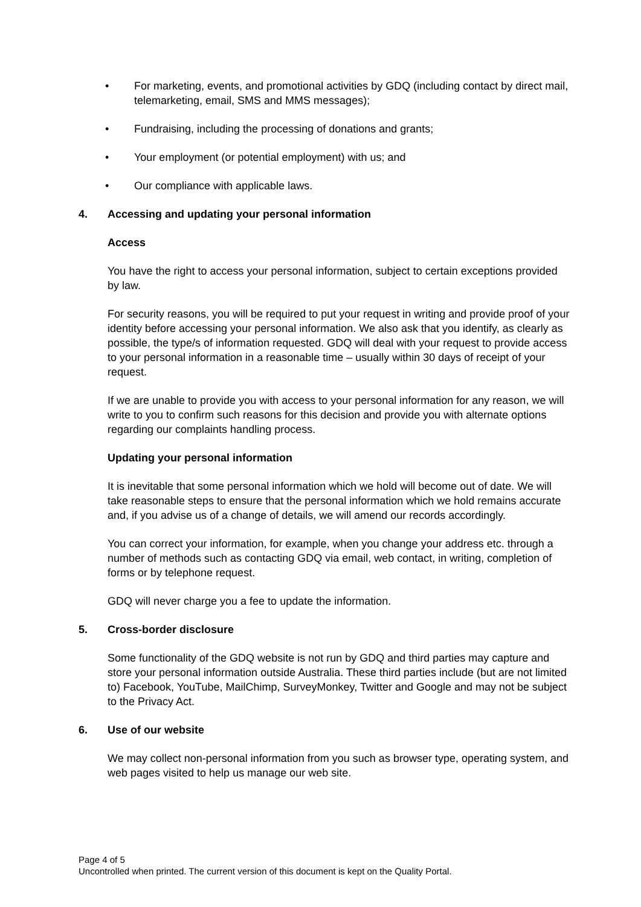• For marketing, events, and promotional activities by GDQ (including contact by direct mail, telemarketing, email, SMS and MMS messages);
• Fundraising, including the processing of donations and grants;
• Your employment (or potential employment) with us; and
• Our compliance with applicable laws.
4. Accessing and updating your personal information
Access
You have the right to access your personal information, subject to certain exceptions provided by law.
For security reasons, you will be required to put your request in writing and provide proof of your identity before accessing your personal information. We also ask that you identify, as clearly as possible, the type/s of information requested. GDQ will deal with your request to provide access to your personal information in a reasonable time – usually within 30 days of receipt of your request.
If we are unable to provide you with access to your personal information for any reason, we will write to you to confirm such reasons for this decision and provide you with alternate options regarding our complaints handling process.
Updating your personal information
It is inevitable that some personal information which we hold will become out of date. We will take reasonable steps to ensure that the personal information which we hold remains accurate and, if you advise us of a change of details, we will amend our records accordingly.
You can correct your information, for example, when you change your address etc. through a number of methods such as contacting GDQ via email, web contact, in writing, completion of forms or by telephone request.
GDQ will never charge you a fee to update the information.
5. Cross-border disclosure
Some functionality of the GDQ website is not run by GDQ and third parties may capture and store your personal information outside Australia. These third parties include (but are not limited to) Facebook, YouTube, MailChimp, SurveyMonkey, Twitter and Google and may not be subject to the Privacy Act.
6. Use of our website
We may collect non-personal information from you such as browser type, operating system, and web pages visited to help us manage our web site.
Page 4 of 5
Uncontrolled when printed. The current version of this document is kept on the Quality Portal.